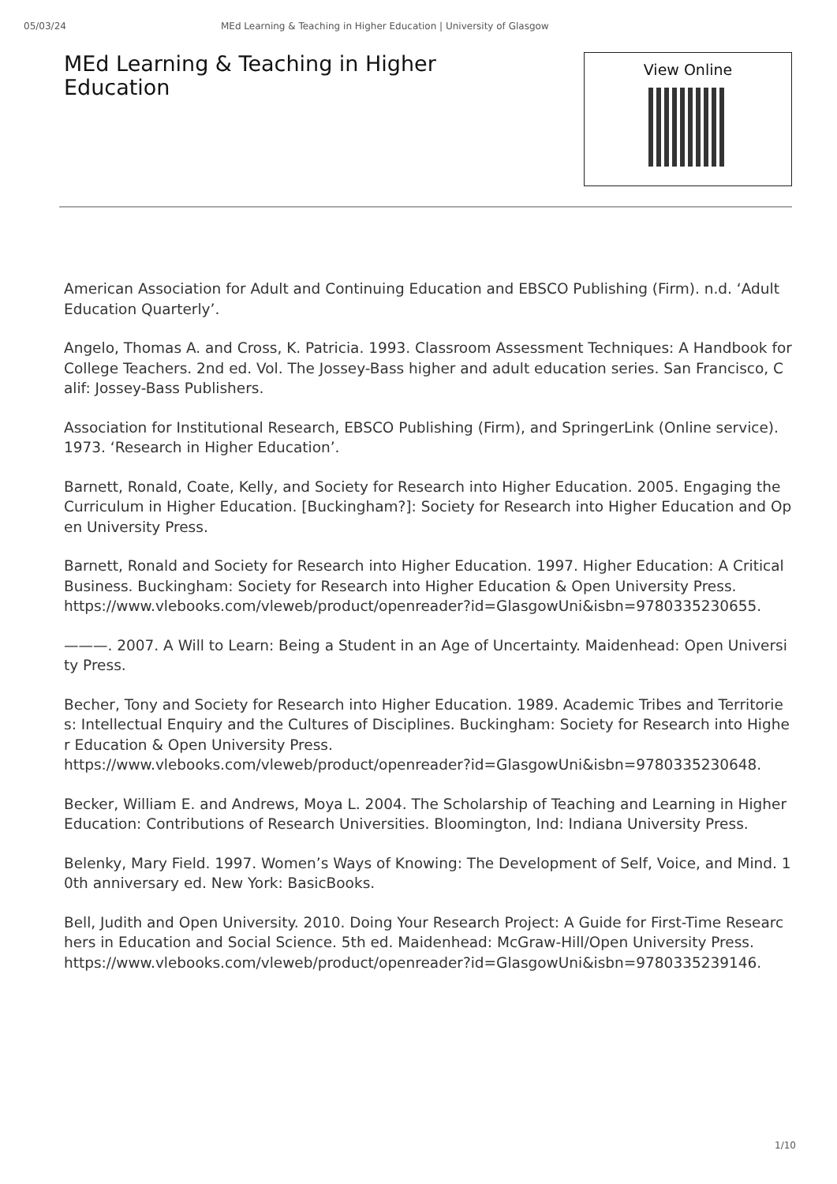05/03/24 MEd Learning & Teaching in Higher Education | University of Glasgow
MEd Learning & Teaching in Higher Education
View Online
American Association for Adult and Continuing Education and EBSCO Publishing (Firm). n.d. ‘Adult Education Quarterly’.
Angelo, Thomas A. and Cross, K. Patricia. 1993. Classroom Assessment Techniques: A Handbook for College Teachers. 2nd ed. Vol. The Jossey-Bass higher and adult education series. San Francisco, Calif: Jossey-Bass Publishers.
Association for Institutional Research, EBSCO Publishing (Firm), and SpringerLink (Online service). 1973. ‘Research in Higher Education’.
Barnett, Ronald, Coate, Kelly, and Society for Research into Higher Education. 2005. Engaging the Curriculum in Higher Education. [Buckingham?]: Society for Research into Higher Education and Open University Press.
Barnett, Ronald and Society for Research into Higher Education. 1997. Higher Education: A Critical Business. Buckingham: Society for Research into Higher Education & Open University Press.
https://www.vlebooks.com/vleweb/product/openreader?id=GlasgowUni&isbn=9780335230655.
———. 2007. A Will to Learn: Being a Student in an Age of Uncertainty. Maidenhead: Open University Press.
Becher, Tony and Society for Research into Higher Education. 1989. Academic Tribes and Territories: Intellectual Enquiry and the Cultures of Disciplines. Buckingham: Society for Research into Higher Education & Open University Press.
https://www.vlebooks.com/vleweb/product/openreader?id=GlasgowUni&isbn=9780335230648.
Becker, William E. and Andrews, Moya L. 2004. The Scholarship of Teaching and Learning in Higher Education: Contributions of Research Universities. Bloomington, Ind: Indiana University Press.
Belenky, Mary Field. 1997. Women’s Ways of Knowing: The Development of Self, Voice, and Mind. 10th anniversary ed. New York: BasicBooks.
Bell, Judith and Open University. 2010. Doing Your Research Project: A Guide for First-Time Researchers in Education and Social Science. 5th ed. Maidenhead: McGraw-Hill/Open University Press.
https://www.vlebooks.com/vleweb/product/openreader?id=GlasgowUni&isbn=9780335239146.
1/10